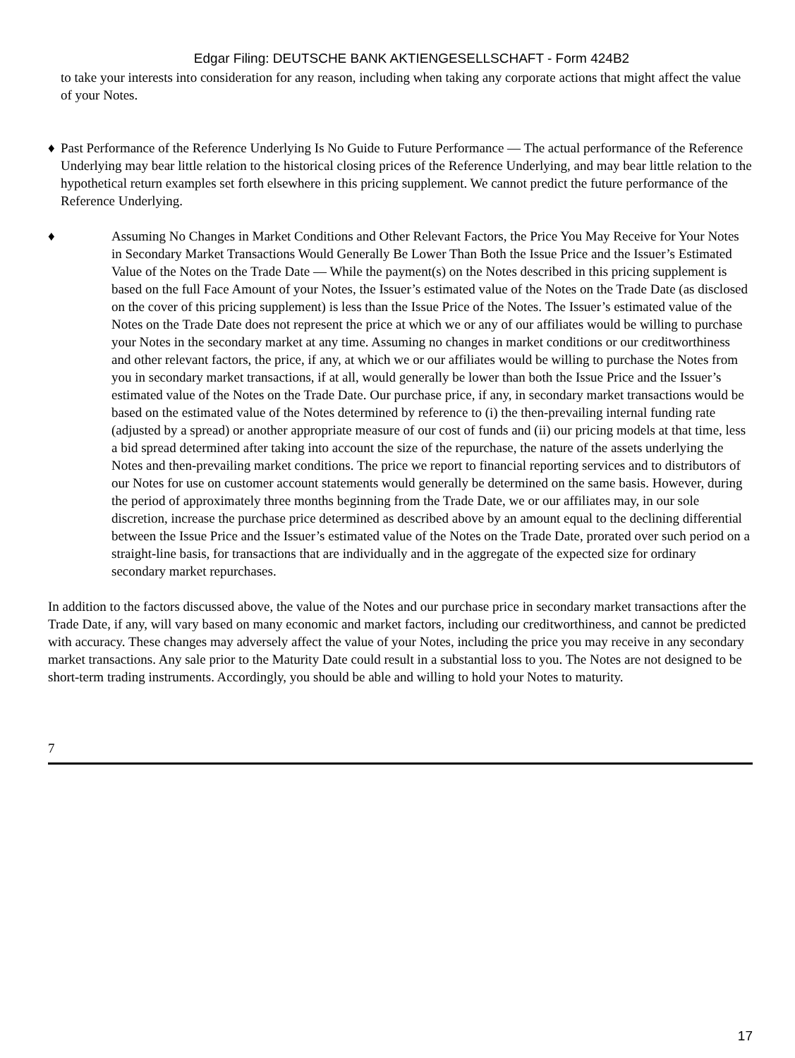Edgar Filing: DEUTSCHE BANK AKTIENGESELLSCHAFT - Form 424B2
to take your interests into consideration for any reason, including when taking any corporate actions that might affect the value of your Notes.
♦ Past Performance of the Reference Underlying Is No Guide to Future Performance — The actual performance of the Reference Underlying may bear little relation to the historical closing prices of the Reference Underlying, and may bear little relation to the hypothetical return examples set forth elsewhere in this pricing supplement. We cannot predict the future performance of the Reference Underlying.
♦ Assuming No Changes in Market Conditions and Other Relevant Factors, the Price You May Receive for Your Notes in Secondary Market Transactions Would Generally Be Lower Than Both the Issue Price and the Issuer’s Estimated Value of the Notes on the Trade Date — While the payment(s) on the Notes described in this pricing supplement is based on the full Face Amount of your Notes, the Issuer’s estimated value of the Notes on the Trade Date (as disclosed on the cover of this pricing supplement) is less than the Issue Price of the Notes. The Issuer’s estimated value of the Notes on the Trade Date does not represent the price at which we or any of our affiliates would be willing to purchase your Notes in the secondary market at any time. Assuming no changes in market conditions or our creditworthiness and other relevant factors, the price, if any, at which we or our affiliates would be willing to purchase the Notes from you in secondary market transactions, if at all, would generally be lower than both the Issue Price and the Issuer’s estimated value of the Notes on the Trade Date. Our purchase price, if any, in secondary market transactions would be based on the estimated value of the Notes determined by reference to (i) the then-prevailing internal funding rate (adjusted by a spread) or another appropriate measure of our cost of funds and (ii) our pricing models at that time, less a bid spread determined after taking into account the size of the repurchase, the nature of the assets underlying the Notes and then-prevailing market conditions. The price we report to financial reporting services and to distributors of our Notes for use on customer account statements would generally be determined on the same basis. However, during the period of approximately three months beginning from the Trade Date, we or our affiliates may, in our sole discretion, increase the purchase price determined as described above by an amount equal to the declining differential between the Issue Price and the Issuer’s estimated value of the Notes on the Trade Date, prorated over such period on a straight-line basis, for transactions that are individually and in the aggregate of the expected size for ordinary secondary market repurchases.
In addition to the factors discussed above, the value of the Notes and our purchase price in secondary market transactions after the Trade Date, if any, will vary based on many economic and market factors, including our creditworthiness, and cannot be predicted with accuracy. These changes may adversely affect the value of your Notes, including the price you may receive in any secondary market transactions. Any sale prior to the Maturity Date could result in a substantial loss to you. The Notes are not designed to be short-term trading instruments. Accordingly, you should be able and willing to hold your Notes to maturity.
7
17